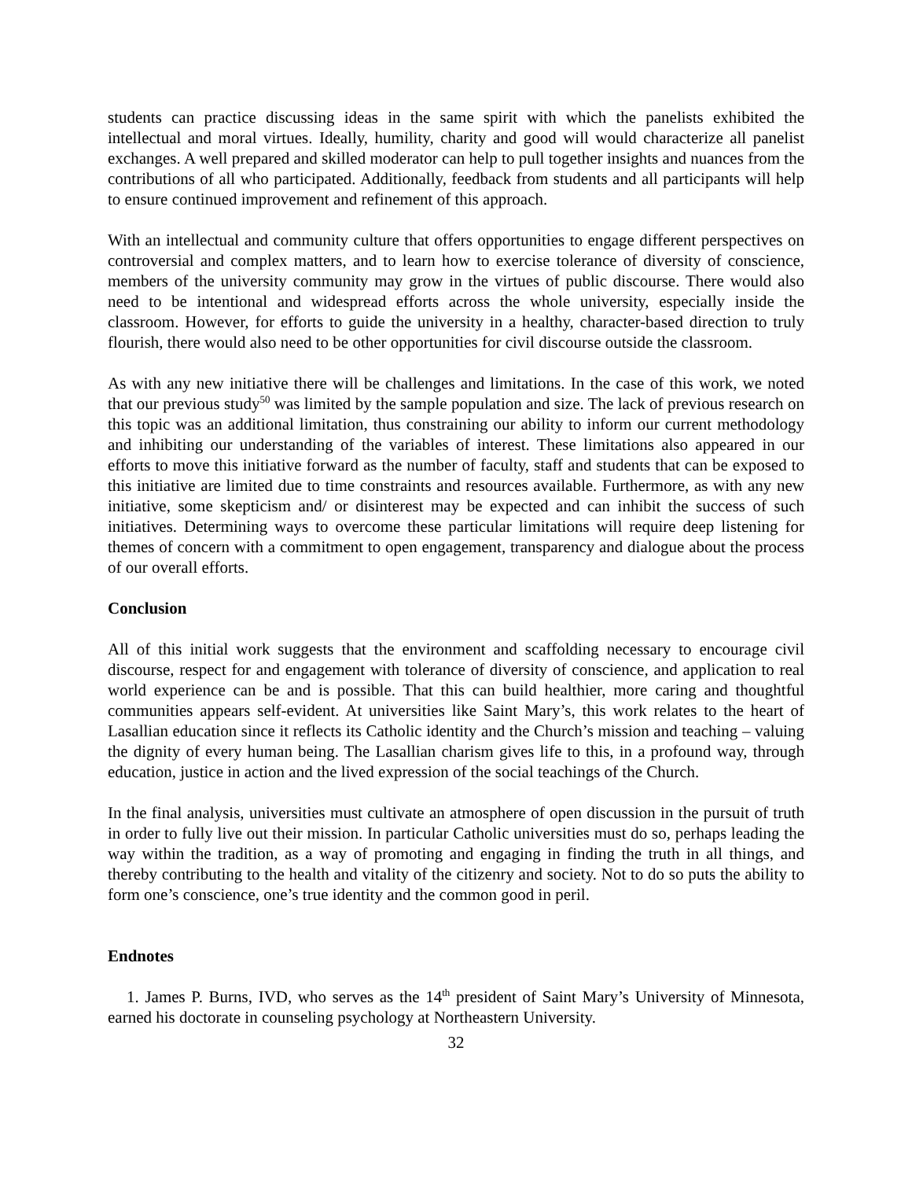students can practice discussing ideas in the same spirit with which the panelists exhibited the intellectual and moral virtues. Ideally, humility, charity and good will would characterize all panelist exchanges. A well prepared and skilled moderator can help to pull together insights and nuances from the contributions of all who participated. Additionally, feedback from students and all participants will help to ensure continued improvement and refinement of this approach.
With an intellectual and community culture that offers opportunities to engage different perspectives on controversial and complex matters, and to learn how to exercise tolerance of diversity of conscience, members of the university community may grow in the virtues of public discourse. There would also need to be intentional and widespread efforts across the whole university, especially inside the classroom. However, for efforts to guide the university in a healthy, character-based direction to truly flourish, there would also need to be other opportunities for civil discourse outside the classroom.
As with any new initiative there will be challenges and limitations. In the case of this work, we noted that our previous study<sup>50</sup> was limited by the sample population and size. The lack of previous research on this topic was an additional limitation, thus constraining our ability to inform our current methodology and inhibiting our understanding of the variables of interest. These limitations also appeared in our efforts to move this initiative forward as the number of faculty, staff and students that can be exposed to this initiative are limited due to time constraints and resources available. Furthermore, as with any new initiative, some skepticism and/ or disinterest may be expected and can inhibit the success of such initiatives. Determining ways to overcome these particular limitations will require deep listening for themes of concern with a commitment to open engagement, transparency and dialogue about the process of our overall efforts.
Conclusion
All of this initial work suggests that the environment and scaffolding necessary to encourage civil discourse, respect for and engagement with tolerance of diversity of conscience, and application to real world experience can be and is possible. That this can build healthier, more caring and thoughtful communities appears self-evident. At universities like Saint Mary’s, this work relates to the heart of Lasallian education since it reflects its Catholic identity and the Church’s mission and teaching – valuing the dignity of every human being. The Lasallian charism gives life to this, in a profound way, through education, justice in action and the lived expression of the social teachings of the Church.
In the final analysis, universities must cultivate an atmosphere of open discussion in the pursuit of truth in order to fully live out their mission. In particular Catholic universities must do so, perhaps leading the way within the tradition, as a way of promoting and engaging in finding the truth in all things, and thereby contributing to the health and vitality of the citizenry and society. Not to do so puts the ability to form one’s conscience, one’s true identity and the common good in peril.
Endnotes
1. James P. Burns, IVD, who serves as the 14<sup>th</sup> president of Saint Mary’s University of Minnesota, earned his doctorate in counseling psychology at Northeastern University.
32